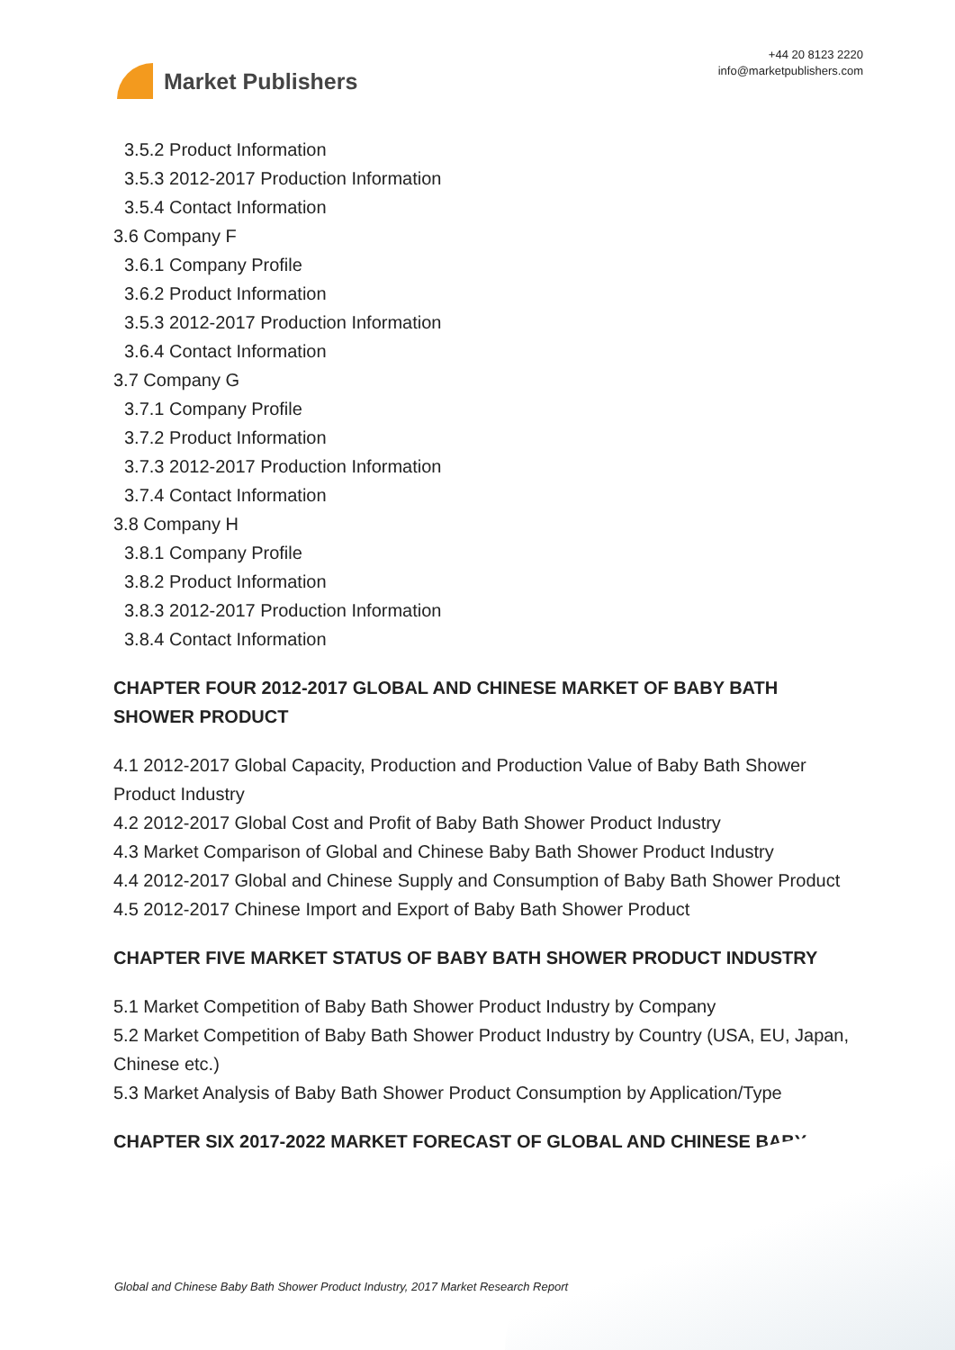Market Publishers
+44 20 8123 2220
info@marketpublishers.com
3.5.2 Product Information
3.5.3 2012-2017 Production Information
3.5.4 Contact Information
3.6 Company F
3.6.1 Company Profile
3.6.2 Product Information
3.5.3 2012-2017 Production Information
3.6.4 Contact Information
3.7 Company G
3.7.1 Company Profile
3.7.2 Product Information
3.7.3 2012-2017 Production Information
3.7.4 Contact Information
3.8 Company H
3.8.1 Company Profile
3.8.2 Product Information
3.8.3 2012-2017 Production Information
3.8.4 Contact Information
CHAPTER FOUR 2012-2017 GLOBAL AND CHINESE MARKET OF BABY BATH SHOWER PRODUCT
4.1 2012-2017 Global Capacity, Production and Production Value of Baby Bath Shower Product Industry
4.2 2012-2017 Global Cost and Profit of Baby Bath Shower Product Industry
4.3 Market Comparison of Global and Chinese Baby Bath Shower Product Industry
4.4 2012-2017 Global and Chinese Supply and Consumption of Baby Bath Shower Product
4.5 2012-2017 Chinese Import and Export of Baby Bath Shower Product
CHAPTER FIVE MARKET STATUS OF BABY BATH SHOWER PRODUCT INDUSTRY
5.1 Market Competition of Baby Bath Shower Product Industry by Company
5.2 Market Competition of Baby Bath Shower Product Industry by Country (USA, EU, Japan, Chinese etc.)
5.3 Market Analysis of Baby Bath Shower Product Consumption by Application/Type
CHAPTER SIX 2017-2022 MARKET FORECAST OF GLOBAL AND CHINESE BABY
Global and Chinese Baby Bath Shower Product Industry, 2017 Market Research Report